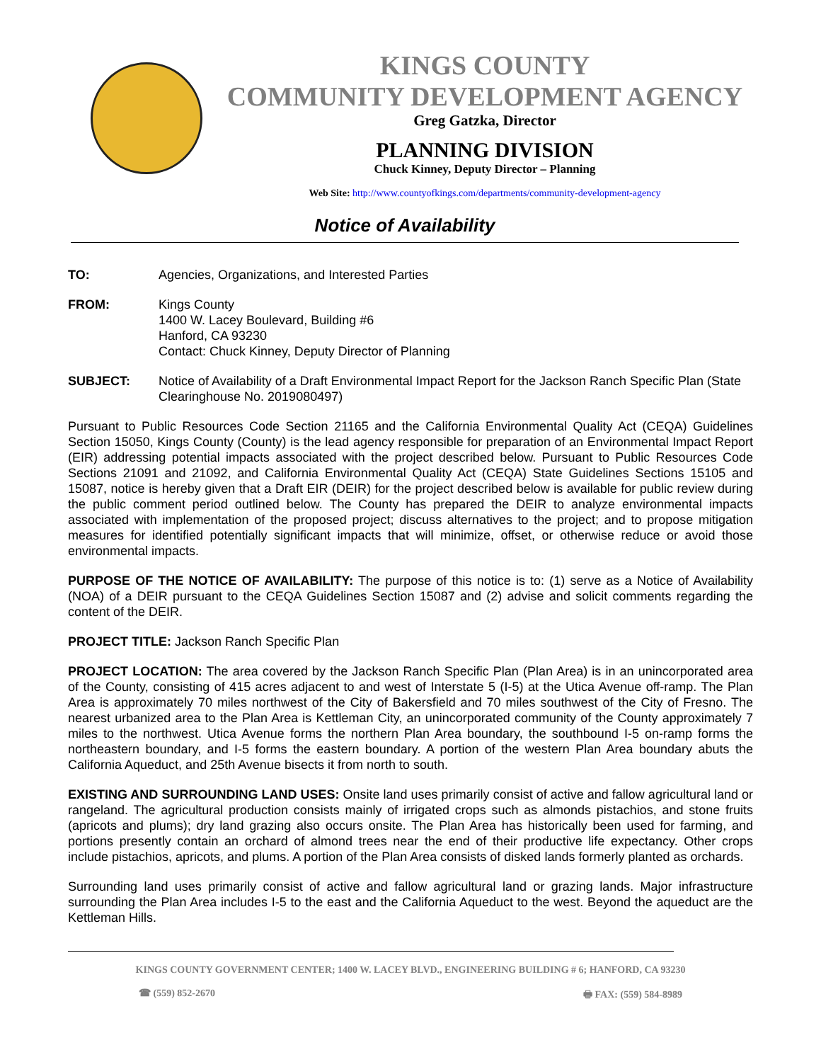KINGS COUNTY
COMMUNITY DEVELOPMENT AGENCY
Greg Gatzka, Director
PLANNING DIVISION
Chuck Kinney, Deputy Director – Planning
Web Site: http://www.countyofkings.com/departments/community-development-agency
Notice of Availability
TO: Agencies, Organizations, and Interested Parties
FROM: Kings County
1400 W. Lacey Boulevard, Building #6
Hanford, CA 93230
Contact: Chuck Kinney, Deputy Director of Planning
SUBJECT: Notice of Availability of a Draft Environmental Impact Report for the Jackson Ranch Specific Plan (State Clearinghouse No. 2019080497)
Pursuant to Public Resources Code Section 21165 and the California Environmental Quality Act (CEQA) Guidelines Section 15050, Kings County (County) is the lead agency responsible for preparation of an Environmental Impact Report (EIR) addressing potential impacts associated with the project described below. Pursuant to Public Resources Code Sections 21091 and 21092, and California Environmental Quality Act (CEQA) State Guidelines Sections 15105 and 15087, notice is hereby given that a Draft EIR (DEIR) for the project described below is available for public review during the public comment period outlined below. The County has prepared the DEIR to analyze environmental impacts associated with implementation of the proposed project; discuss alternatives to the project; and to propose mitigation measures for identified potentially significant impacts that will minimize, offset, or otherwise reduce or avoid those environmental impacts.
PURPOSE OF THE NOTICE OF AVAILABILITY: The purpose of this notice is to: (1) serve as a Notice of Availability (NOA) of a DEIR pursuant to the CEQA Guidelines Section 15087 and (2) advise and solicit comments regarding the content of the DEIR.
PROJECT TITLE: Jackson Ranch Specific Plan
PROJECT LOCATION: The area covered by the Jackson Ranch Specific Plan (Plan Area) is in an unincorporated area of the County, consisting of 415 acres adjacent to and west of Interstate 5 (I-5) at the Utica Avenue off-ramp. The Plan Area is approximately 70 miles northwest of the City of Bakersfield and 70 miles southwest of the City of Fresno. The nearest urbanized area to the Plan Area is Kettleman City, an unincorporated community of the County approximately 7 miles to the northwest. Utica Avenue forms the northern Plan Area boundary, the southbound I-5 on-ramp forms the northeastern boundary, and I-5 forms the eastern boundary. A portion of the western Plan Area boundary abuts the California Aqueduct, and 25th Avenue bisects it from north to south.
EXISTING AND SURROUNDING LAND USES: Onsite land uses primarily consist of active and fallow agricultural land or rangeland. The agricultural production consists mainly of irrigated crops such as almonds pistachios, and stone fruits (apricots and plums); dry land grazing also occurs onsite. The Plan Area has historically been used for farming, and portions presently contain an orchard of almond trees near the end of their productive life expectancy. Other crops include pistachios, apricots, and plums. A portion of the Plan Area consists of disked lands formerly planted as orchards.
Surrounding land uses primarily consist of active and fallow agricultural land or grazing lands. Major infrastructure surrounding the Plan Area includes I-5 to the east and the California Aqueduct to the west. Beyond the aqueduct are the Kettleman Hills.
KINGS COUNTY GOVERNMENT CENTER; 1400 W. LACEY BLVD., ENGINEERING BUILDING # 6; HANFORD, CA 93230
☎ (559) 852-2670 🖶 FAX: (559) 584-8989